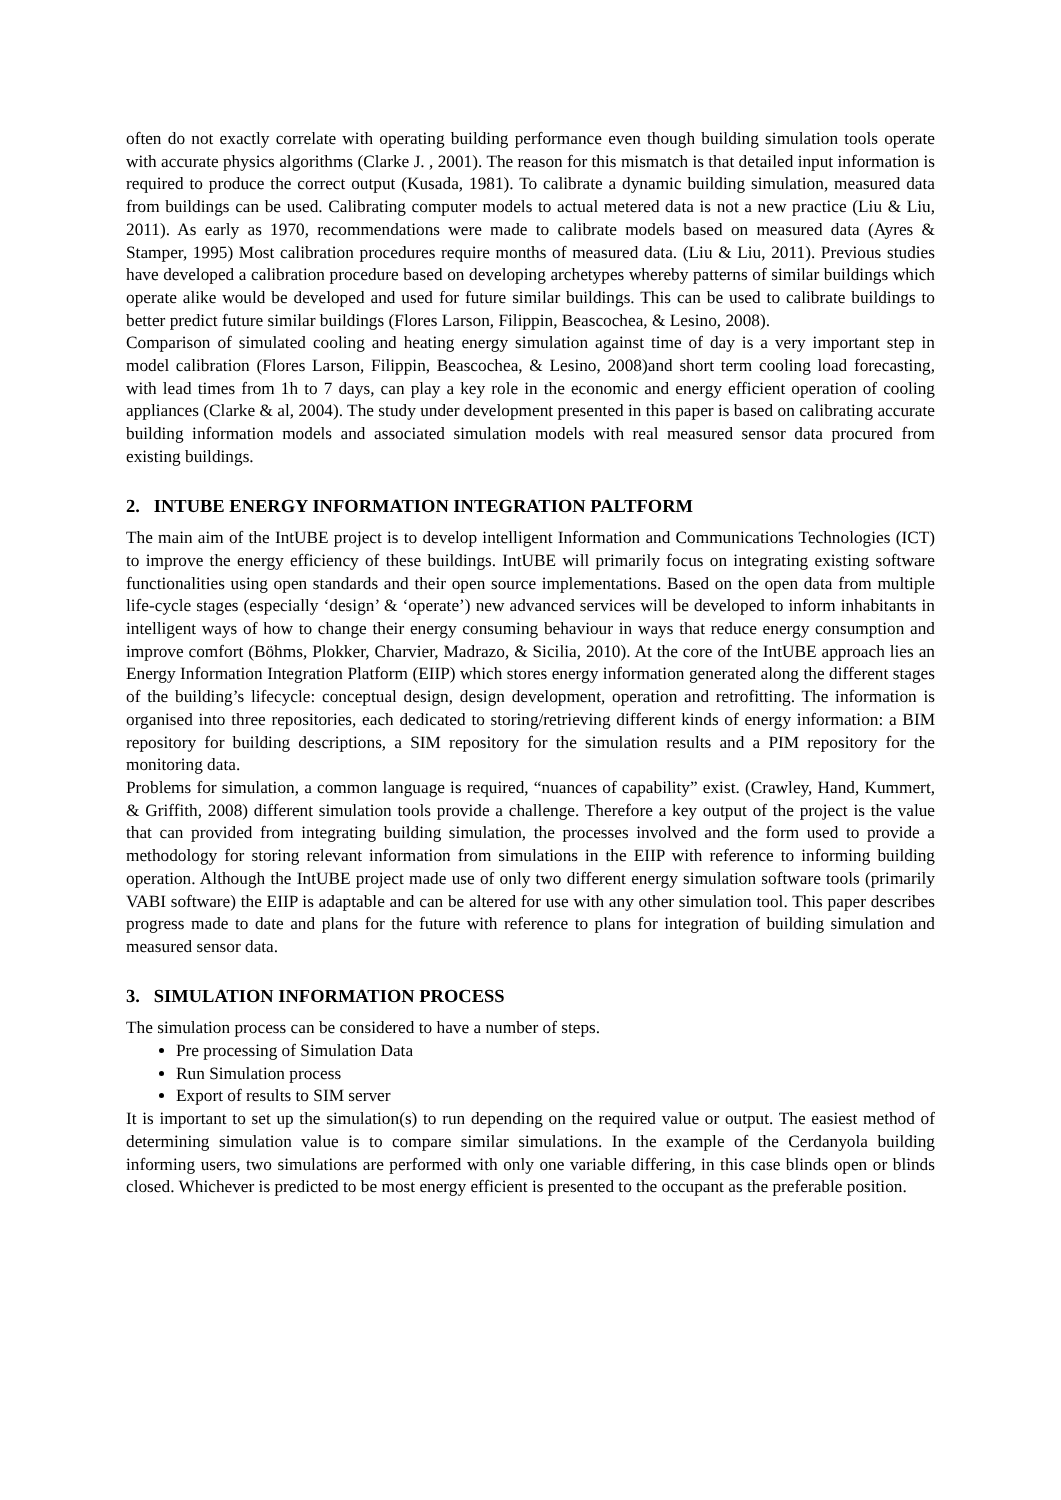often do not exactly correlate with operating building performance even though building simulation tools operate with accurate physics algorithms (Clarke J. , 2001). The reason for this mismatch is that detailed input information is required to produce the correct output (Kusada, 1981). To calibrate a dynamic building simulation, measured data from buildings can be used. Calibrating computer models to actual metered data is not a new practice (Liu & Liu, 2011). As early as 1970, recommendations were made to calibrate models based on measured data (Ayres & Stamper, 1995) Most calibration procedures require months of measured data. (Liu & Liu, 2011). Previous studies have developed a calibration procedure based on developing archetypes whereby patterns of similar buildings which operate alike would be developed and used for future similar buildings. This can be used to calibrate buildings to better predict future similar buildings (Flores Larson, Filippin, Beascochea, & Lesino, 2008).
Comparison of simulated cooling and heating energy simulation against time of day is a very important step in model calibration (Flores Larson, Filippin, Beascochea, & Lesino, 2008)and short term cooling load forecasting, with lead times from 1h to 7 days, can play a key role in the economic and energy efficient operation of cooling appliances (Clarke & al, 2004). The study under development presented in this paper is based on calibrating accurate building information models and associated simulation models with real measured sensor data procured from existing buildings.
2. INTUBE ENERGY INFORMATION INTEGRATION PALTFORM
The main aim of the IntUBE project is to develop intelligent Information and Communications Technologies (ICT) to improve the energy efficiency of these buildings. IntUBE will primarily focus on integrating existing software functionalities using open standards and their open source implementations. Based on the open data from multiple life-cycle stages (especially ‘design’ & ‘operate’) new advanced services will be developed to inform inhabitants in intelligent ways of how to change their energy consuming behaviour in ways that reduce energy consumption and improve comfort (Böhms, Plokker, Charvier, Madrazo, & Sicilia, 2010). At the core of the IntUBE approach lies an Energy Information Integration Platform (EIIP) which stores energy information generated along the different stages of the building’s lifecycle: conceptual design, design development, operation and retrofitting. The information is organised into three repositories, each dedicated to storing/retrieving different kinds of energy information: a BIM repository for building descriptions, a SIM repository for the simulation results and a PIM repository for the monitoring data.
Problems for simulation, a common language is required, “nuances of capability” exist. (Crawley, Hand, Kummert, & Griffith, 2008) different simulation tools provide a challenge. Therefore a key output of the project is the value that can provided from integrating building simulation, the processes involved and the form used to provide a methodology for storing relevant information from simulations in the EIIP with reference to informing building operation. Although the IntUBE project made use of only two different energy simulation software tools (primarily VABI software) the EIIP is adaptable and can be altered for use with any other simulation tool. This paper describes progress made to date and plans for the future with reference to plans for integration of building simulation and measured sensor data.
3. SIMULATION INFORMATION PROCESS
The simulation process can be considered to have a number of steps.
Pre processing of Simulation Data
Run Simulation process
Export of results to SIM server
It is important to set up the simulation(s) to run depending on the required value or output. The easiest method of determining simulation value is to compare similar simulations. In the example of the Cerdanyola building informing users, two simulations are performed with only one variable differing, in this case blinds open or blinds closed. Whichever is predicted to be most energy efficient is presented to the occupant as the preferable position.